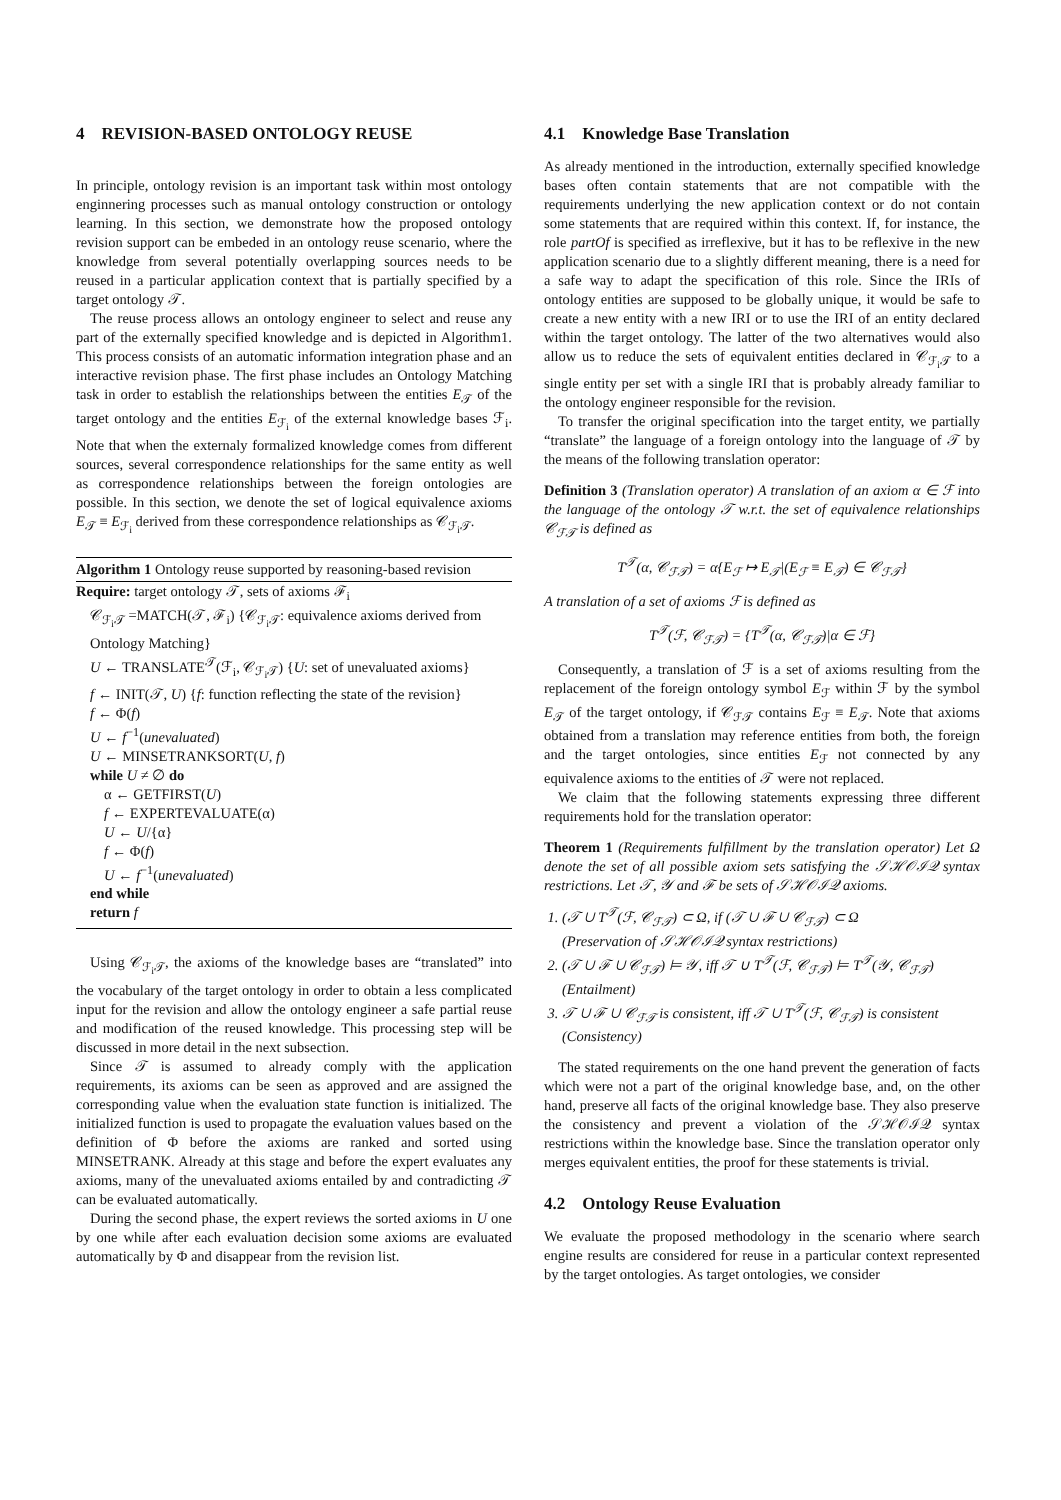4 REVISION-BASED ONTOLOGY REUSE
In principle, ontology revision is an important task within most ontology enginnering processes such as manual ontology construction or ontology learning. In this section, we demonstrate how the proposed ontology revision support can be embeded in an ontology reuse scenario, where the knowledge from several potentially overlapping sources needs to be reused in a particular application context that is partially specified by a target ontology 𝒯.
The reuse process allows an ontology engineer to select and reuse any part of the externally specified knowledge and is depicted in Algorithm1. This process consists of an automatic information integration phase and an interactive revision phase. The first phase includes an Ontology Matching task in order to establish the relationships between the entities E<sub>𝒯</sub> of the target ontology and the entities E<sub>ℱ<sub>i</sub></sub> of the external knowledge bases ℱ<sub>i</sub>. Note that when the externaly formalized knowledge comes from different sources, several correspondence relationships for the same entity as well as correspondence relationships between the foreign ontologies are possible. In this section, we denote the set of logical equivalence axioms E<sub>𝒯</sub> ≡ E<sub>ℱ<sub>i</sub></sub> derived from these correspondence relationships as 𝒞<sub>ℱ<sub>i</sub>𝒯</sub>.
Algorithm 1 Ontology reuse supported by reasoning-based revision
Require: target ontology 𝒯, sets of axioms ℱ<sub>i</sub>
𝒞<sub>ℱ<sub>i</sub>𝒯</sub> =MATCH(𝒯, ℱ<sub>i</sub>) {𝒞<sub>ℱ<sub>i</sub>𝒯</sub>: equivalence axioms derived from Ontology Matching}
U ← TRANSLATE<sup>𝒯</sup>(ℱ<sub>i</sub>, 𝒞<sub>ℱ<sub>i</sub>𝒯</sub>) {U: set of unevaluated axioms}
f ← INIT(𝒯, U) {f: function reflecting the state of the revision}
f ← Φ(f)
U ← f<sup>−1</sup>(unevaluated)
U ← MINSETRANKSORT(U, f)
while U ≠ ∅ do
α ← GETFIRST(U)
f ← EXPERTEVALUATE(α)
U ← U/{α}
f ← Φ(f)
U ← f<sup>−1</sup>(unevaluated)
end while
return f
Using 𝒞<sub>ℱ<sub>i</sub>𝒯</sub>, the axioms of the knowledge bases are “translated” into the vocabulary of the target ontology in order to obtain a less complicated input for the revision and allow the ontology engineer a safe partial reuse and modification of the reused knowledge. This processing step will be discussed in more detail in the next subsection.
Since 𝒯 is assumed to already comply with the application requirements, its axioms can be seen as approved and are assigned the corresponding value when the evaluation state function is initialized. The initialized function is used to propagate the evaluation values based on the definition of Φ before the axioms are ranked and sorted using MINSETRANK. Already at this stage and before the expert evaluates any axioms, many of the unevaluated axioms entailed by and contradicting 𝒯 can be evaluated automatically.
During the second phase, the expert reviews the sorted axioms in U one by one while after each evaluation decision some axioms are evaluated automatically by Φ and disappear from the revision list.
4.1 Knowledge Base Translation
As already mentioned in the introduction, externally specified knowledge bases often contain statements that are not compatible with the requirements underlying the new application context or do not contain some statements that are required within this context. If, for instance, the role partOf is specified as irreflexive, but it has to be reflexive in the new application scenario due to a slightly different meaning, there is a need for a safe way to adapt the specification of this role. Since the IRIs of ontology entities are supposed to be globally unique, it would be safe to create a new entity with a new IRI or to use the IRI of an entity declared within the target ontology. The latter of the two alternatives would also allow us to reduce the sets of equivalent entities declared in 𝒞<sub>ℱ<sub>i</sub>𝒯</sub> to a single entity per set with a single IRI that is probably already familiar to the ontology engineer responsible for the revision.
To transfer the original specification into the target entity, we partially “translate” the language of a foreign ontology into the language of 𝒯 by the means of the following translation operator:
Definition 3 (Translation operator) A translation of an axiom α ∈ ℱ into the language of the ontology 𝒯 w.r.t. the set of equivalence relationships 𝒞<sub>ℱ𝒯</sub> is defined as
T<sup>𝒯</sup>(α, 𝒞<sub>ℱ𝒯</sub>) = α{E<sub>ℱ</sub> ↦ E<sub>𝒯</sub>|(E<sub>ℱ</sub> ≡ E<sub>𝒯</sub>) ∈ 𝒞<sub>ℱ𝒯</sub>}
A translation of a set of axioms ℱ is defined as
T<sup>𝒯</sup>(ℱ, 𝒞<sub>ℱ𝒯</sub>) = {T<sup>𝒯</sup>(α, 𝒞<sub>ℱ𝒯</sub>)|α ∈ ℱ}
Consequently, a translation of ℱ is a set of axioms resulting from the replacement of the foreign ontology symbol E<sub>ℱ</sub> within ℱ by the symbol E<sub>𝒯</sub> of the target ontology, if 𝒞<sub>ℱ𝒯</sub> contains E<sub>ℱ</sub> ≡ E<sub>𝒯</sub>. Note that axioms obtained from a translation may reference entities from both, the foreign and the target ontologies, since entities E<sub>ℱ</sub> not connected by any equivalence axioms to the entities of 𝒯 were not replaced.
We claim that the following statements expressing three different requirements hold for the translation operator:
Theorem 1 (Requirements fulfillment by the translation operator) Let Ω denote the set of all possible axiom sets satisfying the 𝒮ℋ𝒪ℐ𝒬 syntax restrictions. Let 𝒯, 𝒴 and ℱ be sets of 𝒮ℋ𝒪ℐ𝒬 axioms.
1. (𝒯 ∪ T<sup>𝒯</sup>(ℱ, 𝒞<sub>ℱ𝒯</sub>) ⊂ Ω, if (𝒯 ∪ ℱ ∪ 𝒞<sub>ℱ𝒯</sub>) ⊂ Ω
(Preservation of 𝒮ℋ𝒪ℐ𝒬 syntax restrictions)
2. (𝒯 ∪ ℱ ∪ 𝒞<sub>ℱ𝒯</sub>) ⊨ 𝒴, iff 𝒯 ∪ T<sup>𝒯</sup>(ℱ, 𝒞<sub>ℱ𝒯</sub>) ⊨ T<sup>𝒯</sup>(𝒴, 𝒞<sub>ℱ𝒯</sub>)
(Entailment)
3. 𝒯 ∪ ℱ ∪ 𝒞<sub>ℱ𝒯</sub> is consistent, iff 𝒯 ∪ T<sup>𝒯</sup>(ℱ, 𝒞<sub>ℱ𝒯</sub>) is consistent
(Consistency)
The stated requirements on the one hand prevent the generation of facts which were not a part of the original knowledge base, and, on the other hand, preserve all facts of the original knowledge base. They also preserve the consistency and prevent a violation of the 𝒮ℋ𝒪ℐ𝒬 syntax restrictions within the knowledge base. Since the translation operator only merges equivalent entities, the proof for these statements is trivial.
4.2 Ontology Reuse Evaluation
We evaluate the proposed methodology in the scenario where search engine results are considered for reuse in a particular context represented by the target ontologies. As target ontologies, we consider